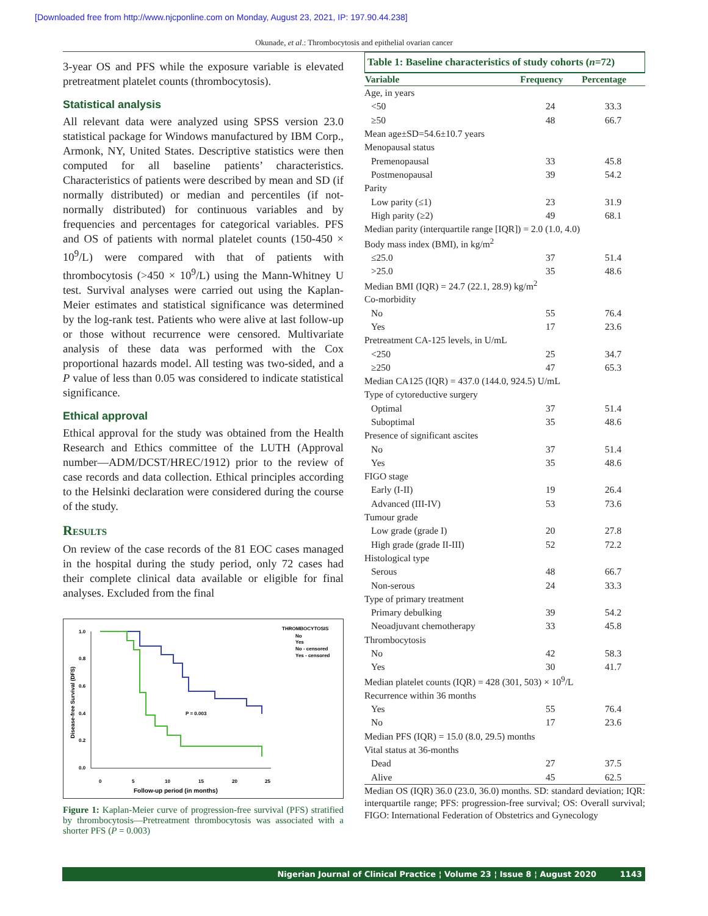[Downloaded free from http://www.njcponline.com on Monday, August 23, 2021, IP: 197.90.44.238]
Okunade, et al.: Thrombocytosis and epithelial ovarian cancer
3-year OS and PFS while the exposure variable is elevated pretreatment platelet counts (thrombocytosis).
Statistical analysis
All relevant data were analyzed using SPSS version 23.0 statistical package for Windows manufactured by IBM Corp., Armonk, NY, United States. Descriptive statistics were then computed for all baseline patients’ characteristics. Characteristics of patients were described by mean and SD (if normally distributed) or median and percentiles (if not-normally distributed) for continuous variables and by frequencies and percentages for categorical variables. PFS and OS of patients with normal platelet counts (150-450 × 10<sup>9</sup>/L) were compared with that of patients with thrombocytosis (>450 × 10<sup>9</sup>/L) using the Mann-Whitney U test. Survival analyses were carried out using the Kaplan-Meier estimates and statistical significance was determined by the log-rank test. Patients who were alive at last follow-up or those without recurrence were censored. Multivariate analysis of these data was performed with the Cox proportional hazards model. All testing was two-sided, and a P value of less than 0.05 was considered to indicate statistical significance.
Ethical approval
Ethical approval for the study was obtained from the Health Research and Ethics committee of the LUTH (Approval number—ADM/DCST/HREC/1912) prior to the review of case records and data collection. Ethical principles according to the Helsinki declaration were considered during the course of the study.
Results
On review of the case records of the 81 EOC cases managed in the hospital during the study period, only 72 cases had their complete clinical data available or eligible for final analyses. Excluded from the final
1.0
0.8
0.6
0.4
0.2
0.0
0
5
10
15
20
25
Follow-up period (in months)
Disease-free Survival (DFS)
P = 0.003
THROMBOCYTOSIS
No
Yes
No - censored
Yes - censored
Figure 1: Kaplan-Meier curve of progression-free survival (PFS) stratified by thrombocytosis—Pretreatment thrombocytosis was associated with a shorter PFS (P = 0.003)
Table 1: Baseline characteristics of study cohorts ( n =72)
| Variable | Frequency | Percentage |
| --- | --- | --- |
| Age, in years | | |
| <50 | 24 | 33.3 |
| ≥50 | 48 | 66.7 |
| Mean age±SD=54.6±10.7 years | | |
| Menopausal status | | |
| Premenopausal | 33 | 45.8 |
| Postmenopausal | 39 | 54.2 |
| Parity | | |
| Low parity (≤1) | 23 | 31.9 |
| High parity (≥2) | 49 | 68.1 |
| Median parity (interquartile range [IQR]) = 2.0 (1.0, 4.0) | | |
| Body mass index (BMI), in kg/m<sup>2</sup> | | |
| ≤25.0 | 37 | 51.4 |
| >25.0 | 35 | 48.6 |
| Median BMI (IQR) = 24.7 (22.1, 28.9) kg/m<sup>2</sup> | | |
| Co-morbidity | | |
| No | 55 | 76.4 |
| Yes | 17 | 23.6 |
| Pretreatment CA-125 levels, in U/mL | | |
| <250 | 25 | 34.7 |
| ≥250 | 47 | 65.3 |
| Median CA125 (IQR) = 437.0 (144.0, 924.5) U/mL | | |
| Type of cytoreductive surgery | | |
| Optimal | 37 | 51.4 |
| Suboptimal | 35 | 48.6 |
| Presence of significant ascites | | |
| No | 37 | 51.4 |
| Yes | 35 | 48.6 |
| FIGO stage | | |
| Early (I-II) | 19 | 26.4 |
| Advanced (III-IV) | 53 | 73.6 |
| Tumour grade | | |
| Low grade (grade I) | 20 | 27.8 |
| High grade (grade II-III) | 52 | 72.2 |
| Histological type | | |
| Serous | 48 | 66.7 |
| Non-serous | 24 | 33.3 |
| Type of primary treatment | | |
| Primary debulking | 39 | 54.2 |
| Neoadjuvant chemotherapy | 33 | 45.8 |
| Thrombocytosis | | |
| No | 42 | 58.3 |
| Yes | 30 | 41.7 |
| Median platelet counts (IQR) = 428 (301, 503) × 10<sup>9</sup>/L | | |
| Recurrence within 36 months | | |
| Yes | 55 | 76.4 |
| No | 17 | 23.6 |
| Median PFS (IQR) = 15.0 (8.0, 29.5) months | | |
| Vital status at 36-months | | |
| Dead | 27 | 37.5 |
| Alive | 45 | 62.5 |
Median OS (IQR) 36.0 (23.0, 36.0) months. SD: standard deviation; IQR: interquartile range; PFS: progression-free survival; OS: Overall survival; FIGO: International Federation of Obstetrics and Gynecology
Nigerian Journal of Clinical Practice ¦ Volume 23 ¦ Issue 8 ¦ August 2020 1143